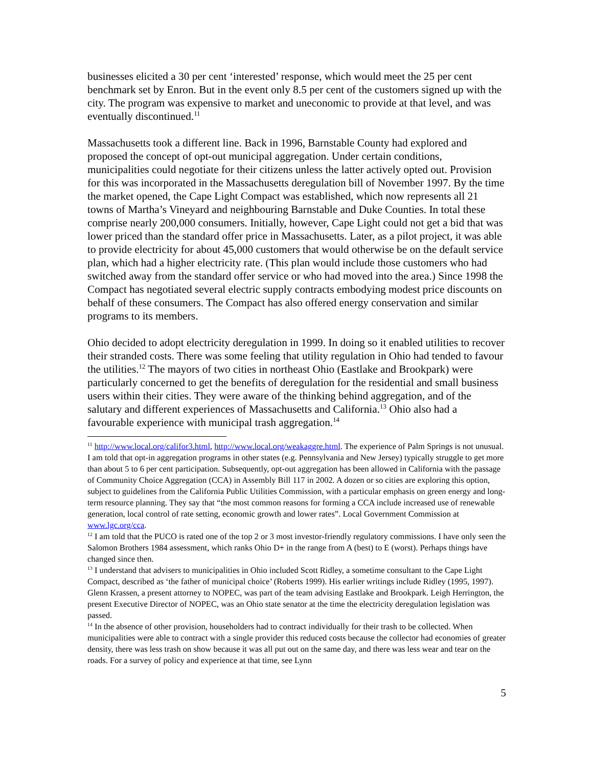businesses elicited a 30 per cent ‘interested’ response, which would meet the 25 per cent benchmark set by Enron. But in the event only 8.5 per cent of the customers signed up with the city. The program was expensive to market and uneconomic to provide at that level, and was eventually discontinued.<sup>11</sup>
Massachusetts took a different line. Back in 1996, Barnstable County had explored and proposed the concept of opt-out municipal aggregation. Under certain conditions, municipalities could negotiate for their citizens unless the latter actively opted out. Provision for this was incorporated in the Massachusetts deregulation bill of November 1997. By the time the market opened, the Cape Light Compact was established, which now represents all 21 towns of Martha’s Vineyard and neighbouring Barnstable and Duke Counties. In total these comprise nearly 200,000 consumers. Initially, however, Cape Light could not get a bid that was lower priced than the standard offer price in Massachusetts. Later, as a pilot project, it was able to provide electricity for about 45,000 customers that would otherwise be on the default service plan, which had a higher electricity rate. (This plan would include those customers who had switched away from the standard offer service or who had moved into the area.) Since 1998 the Compact has negotiated several electric supply contracts embodying modest price discounts on behalf of these consumers. The Compact has also offered energy conservation and similar programs to its members.
Ohio decided to adopt electricity deregulation in 1999. In doing so it enabled utilities to recover their stranded costs. There was some feeling that utility regulation in Ohio had tended to favour the utilities.<sup>12</sup> The mayors of two cities in northeast Ohio (Eastlake and Brookpark) were particularly concerned to get the benefits of deregulation for the residential and small business users within their cities. They were aware of the thinking behind aggregation, and of the salutary and different experiences of Massachusetts and California.<sup>13</sup> Ohio also had a favourable experience with municipal trash aggregation.<sup>14</sup>
<sup>11</sup> http://www.local.org/califor3.html, http://www.local.org/weakaggre.html. The experience of Palm Springs is not unusual. I am told that opt-in aggregation programs in other states (e.g. Pennsylvania and New Jersey) typically struggle to get more than about 5 to 6 per cent participation. Subsequently, opt-out aggregation has been allowed in California with the passage of Community Choice Aggregation (CCA) in Assembly Bill 117 in 2002. A dozen or so cities are exploring this option, subject to guidelines from the California Public Utilities Commission, with a particular emphasis on green energy and long-term resource planning. They say that “the most common reasons for forming a CCA include increased use of renewable generation, local control of rate setting, economic growth and lower rates”. Local Government Commission at www.lgc.org/cca.
<sup>12</sup> I am told that the PUCO is rated one of the top 2 or 3 most investor-friendly regulatory commissions. I have only seen the Salomon Brothers 1984 assessment, which ranks Ohio D+ in the range from A (best) to E (worst). Perhaps things have changed since then.
<sup>13</sup> I understand that advisers to municipalities in Ohio included Scott Ridley, a sometime consultant to the Cape Light Compact, described as ‘the father of municipal choice’ (Roberts 1999). His earlier writings include Ridley (1995, 1997). Glenn Krassen, a present attorney to NOPEC, was part of the team advising Eastlake and Brookpark. Leigh Herrington, the present Executive Director of NOPEC, was an Ohio state senator at the time the electricity deregulation legislation was passed.
<sup>14</sup> In the absence of other provision, householders had to contract individually for their trash to be collected. When municipalities were able to contract with a single provider this reduced costs because the collector had economies of greater density, there was less trash on show because it was all put out on the same day, and there was less wear and tear on the roads. For a survey of policy and experience at that time, see Lynn
5